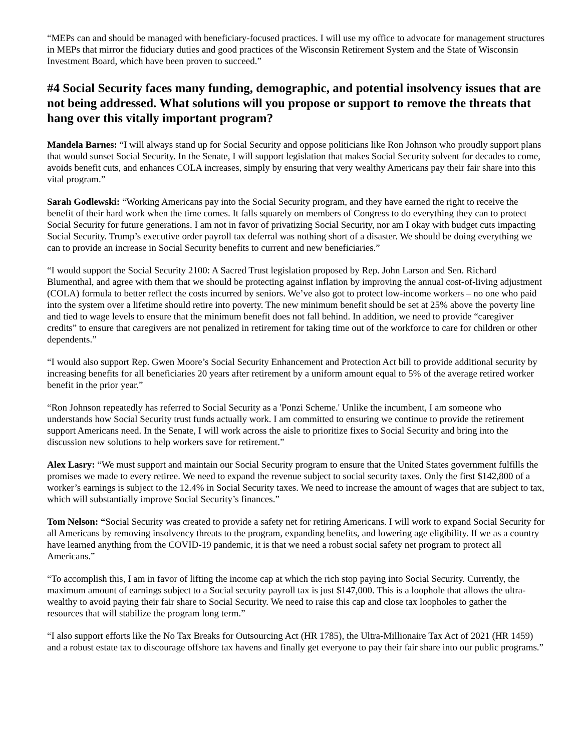“MEPs can and should be managed with beneficiary-focused practices. I will use my office to advocate for management structures in MEPs that mirror the fiduciary duties and good practices of the Wisconsin Retirement System and the State of Wisconsin Investment Board, which have been proven to succeed.”
#4 Social Security faces many funding, demographic, and potential insolvency issues that are not being addressed. What solutions will you propose or support to remove the threats that hang over this vitally important program?
Mandela Barnes: “I will always stand up for Social Security and oppose politicians like Ron Johnson who proudly support plans that would sunset Social Security. In the Senate, I will support legislation that makes Social Security solvent for decades to come, avoids benefit cuts, and enhances COLA increases, simply by ensuring that very wealthy Americans pay their fair share into this vital program.”
Sarah Godlewski: “Working Americans pay into the Social Security program, and they have earned the right to receive the benefit of their hard work when the time comes. It falls squarely on members of Congress to do everything they can to protect Social Security for future generations. I am not in favor of privatizing Social Security, nor am I okay with budget cuts impacting Social Security. Trump’s executive order payroll tax deferral was nothing short of a disaster. We should be doing everything we can to provide an increase in Social Security benefits to current and new beneficiaries.”
“I would support the Social Security 2100: A Sacred Trust legislation proposed by Rep. John Larson and Sen. Richard Blumenthal, and agree with them that we should be protecting against inflation by improving the annual cost-of-living adjustment (COLA) formula to better reflect the costs incurred by seniors. We’ve also got to protect low-income workers – no one who paid into the system over a lifetime should retire into poverty. The new minimum benefit should be set at 25% above the poverty line and tied to wage levels to ensure that the minimum benefit does not fall behind. In addition, we need to provide “caregiver credits” to ensure that caregivers are not penalized in retirement for taking time out of the workforce to care for children or other dependents.”
“I would also support Rep. Gwen Moore’s Social Security Enhancement and Protection Act bill to provide additional security by increasing benefits for all beneficiaries 20 years after retirement by a uniform amount equal to 5% of the average retired worker benefit in the prior year.”
“Ron Johnson repeatedly has referred to Social Security as a 'Ponzi Scheme.' Unlike the incumbent, I am someone who understands how Social Security trust funds actually work. I am committed to ensuring we continue to provide the retirement support Americans need. In the Senate, I will work across the aisle to prioritize fixes to Social Security and bring into the discussion new solutions to help workers save for retirement.”
Alex Lasry: “We must support and maintain our Social Security program to ensure that the United States government fulfills the promises we made to every retiree. We need to expand the revenue subject to social security taxes. Only the first $142,800 of a worker’s earnings is subject to the 12.4% in Social Security taxes. We need to increase the amount of wages that are subject to tax, which will substantially improve Social Security’s finances.”
Tom Nelson: “Social Security was created to provide a safety net for retiring Americans. I will work to expand Social Security for all Americans by removing insolvency threats to the program, expanding benefits, and lowering age eligibility. If we as a country have learned anything from the COVID-19 pandemic, it is that we need a robust social safety net program to protect all Americans.”
“To accomplish this, I am in favor of lifting the income cap at which the rich stop paying into Social Security. Currently, the maximum amount of earnings subject to a Social security payroll tax is just $147,000. This is a loophole that allows the ultra-wealthy to avoid paying their fair share to Social Security. We need to raise this cap and close tax loopholes to gather the resources that will stabilize the program long term.”
“I also support efforts like the No Tax Breaks for Outsourcing Act (HR 1785), the Ultra-Millionaire Tax Act of 2021 (HR 1459) and a robust estate tax to discourage offshore tax havens and finally get everyone to pay their fair share into our public programs.”